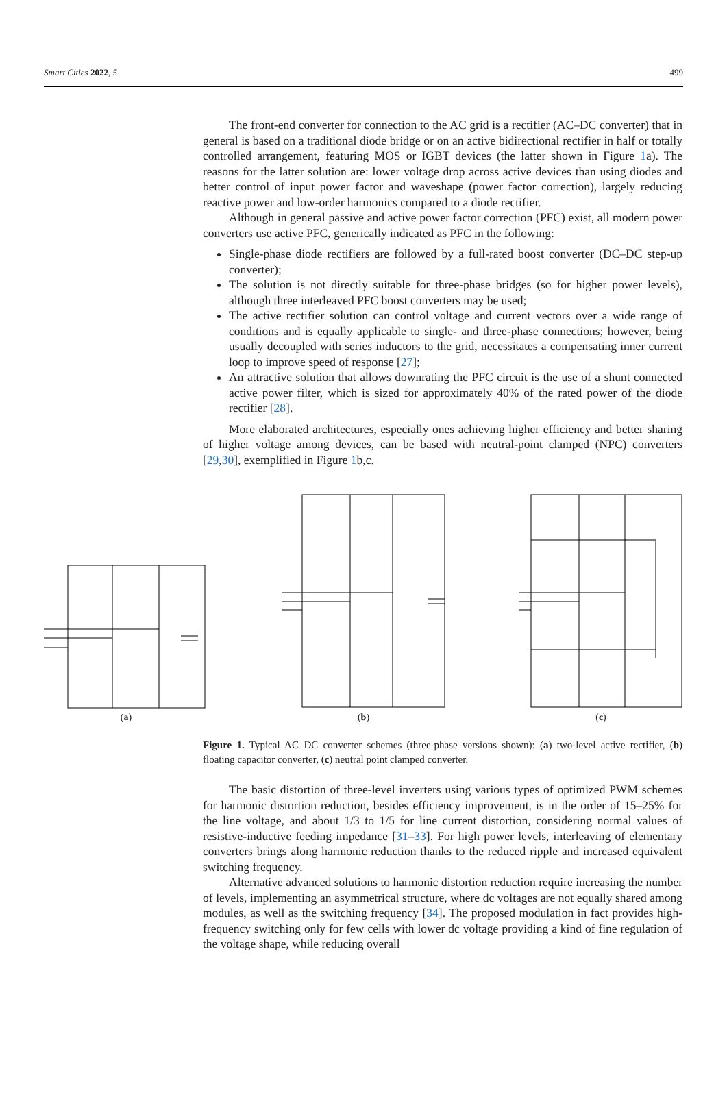Smart Cities 2022, 5 499
The front-end converter for connection to the AC grid is a rectifier (AC–DC converter) that in general is based on a traditional diode bridge or on an active bidirectional rectifier in half or totally controlled arrangement, featuring MOS or IGBT devices (the latter shown in Figure 1a). The reasons for the latter solution are: lower voltage drop across active devices than using diodes and better control of input power factor and waveshape (power factor correction), largely reducing reactive power and low-order harmonics compared to a diode rectifier.
Although in general passive and active power factor correction (PFC) exist, all modern power converters use active PFC, generically indicated as PFC in the following:
Single-phase diode rectifiers are followed by a full-rated boost converter (DC–DC step-up converter);
The solution is not directly suitable for three-phase bridges (so for higher power levels), although three interleaved PFC boost converters may be used;
The active rectifier solution can control voltage and current vectors over a wide range of conditions and is equally applicable to single- and three-phase connections; however, being usually decoupled with series inductors to the grid, necessitates a compensating inner current loop to improve speed of response [27];
An attractive solution that allows downrating the PFC circuit is the use of a shunt connected active power filter, which is sized for approximately 40% of the rated power of the diode rectifier [28].
More elaborated architectures, especially ones achieving higher efficiency and better sharing of higher voltage among devices, can be based with neutral-point clamped (NPC) converters [29,30], exemplified in Figure 1b,c.
(a)
(b)
(c)
Figure 1. Typical AC–DC converter schemes (three-phase versions shown): (a) two-level active rectifier, (b) floating capacitor converter, (c) neutral point clamped converter.
The basic distortion of three-level inverters using various types of optimized PWM schemes for harmonic distortion reduction, besides efficiency improvement, is in the order of 15–25% for the line voltage, and about 1/3 to 1/5 for line current distortion, considering normal values of resistive-inductive feeding impedance [31–33]. For high power levels, interleaving of elementary converters brings along harmonic reduction thanks to the reduced ripple and increased equivalent switching frequency.
Alternative advanced solutions to harmonic distortion reduction require increasing the number of levels, implementing an asymmetrical structure, where dc voltages are not equally shared among modules, as well as the switching frequency [34]. The proposed modulation in fact provides high-frequency switching only for few cells with lower dc voltage providing a kind of fine regulation of the voltage shape, while reducing overall